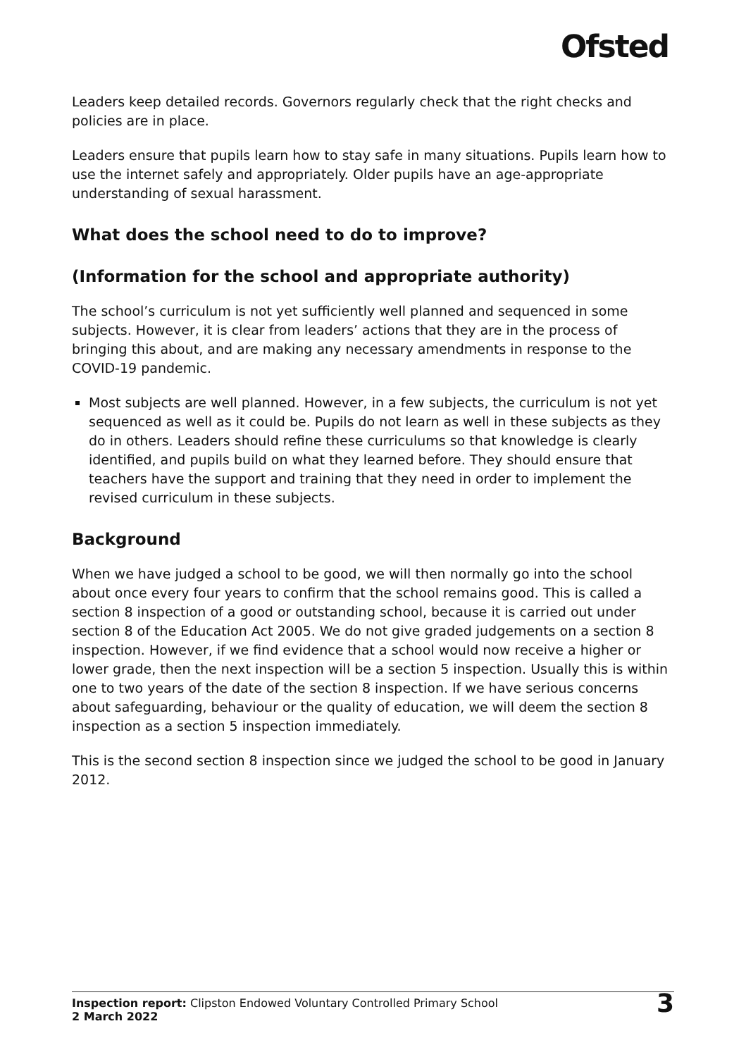Ofsted
Leaders keep detailed records. Governors regularly check that the right checks and policies are in place.
Leaders ensure that pupils learn how to stay safe in many situations. Pupils learn how to use the internet safely and appropriately. Older pupils have an age-appropriate understanding of sexual harassment.
What does the school need to do to improve?
(Information for the school and appropriate authority)
The school’s curriculum is not yet sufficiently well planned and sequenced in some subjects. However, it is clear from leaders’ actions that they are in the process of bringing this about, and are making any necessary amendments in response to the COVID-19 pandemic.
Most subjects are well planned. However, in a few subjects, the curriculum is not yet sequenced as well as it could be. Pupils do not learn as well in these subjects as they do in others. Leaders should refine these curriculums so that knowledge is clearly identified, and pupils build on what they learned before. They should ensure that teachers have the support and training that they need in order to implement the revised curriculum in these subjects.
Background
When we have judged a school to be good, we will then normally go into the school about once every four years to confirm that the school remains good. This is called a section 8 inspection of a good or outstanding school, because it is carried out under section 8 of the Education Act 2005. We do not give graded judgements on a section 8 inspection. However, if we find evidence that a school would now receive a higher or lower grade, then the next inspection will be a section 5 inspection. Usually this is within one to two years of the date of the section 8 inspection. If we have serious concerns about safeguarding, behaviour or the quality of education, we will deem the section 8 inspection as a section 5 inspection immediately.
This is the second section 8 inspection since we judged the school to be good in January 2012.
Inspection report: Clipston Endowed Voluntary Controlled Primary School
2 March 2022
3